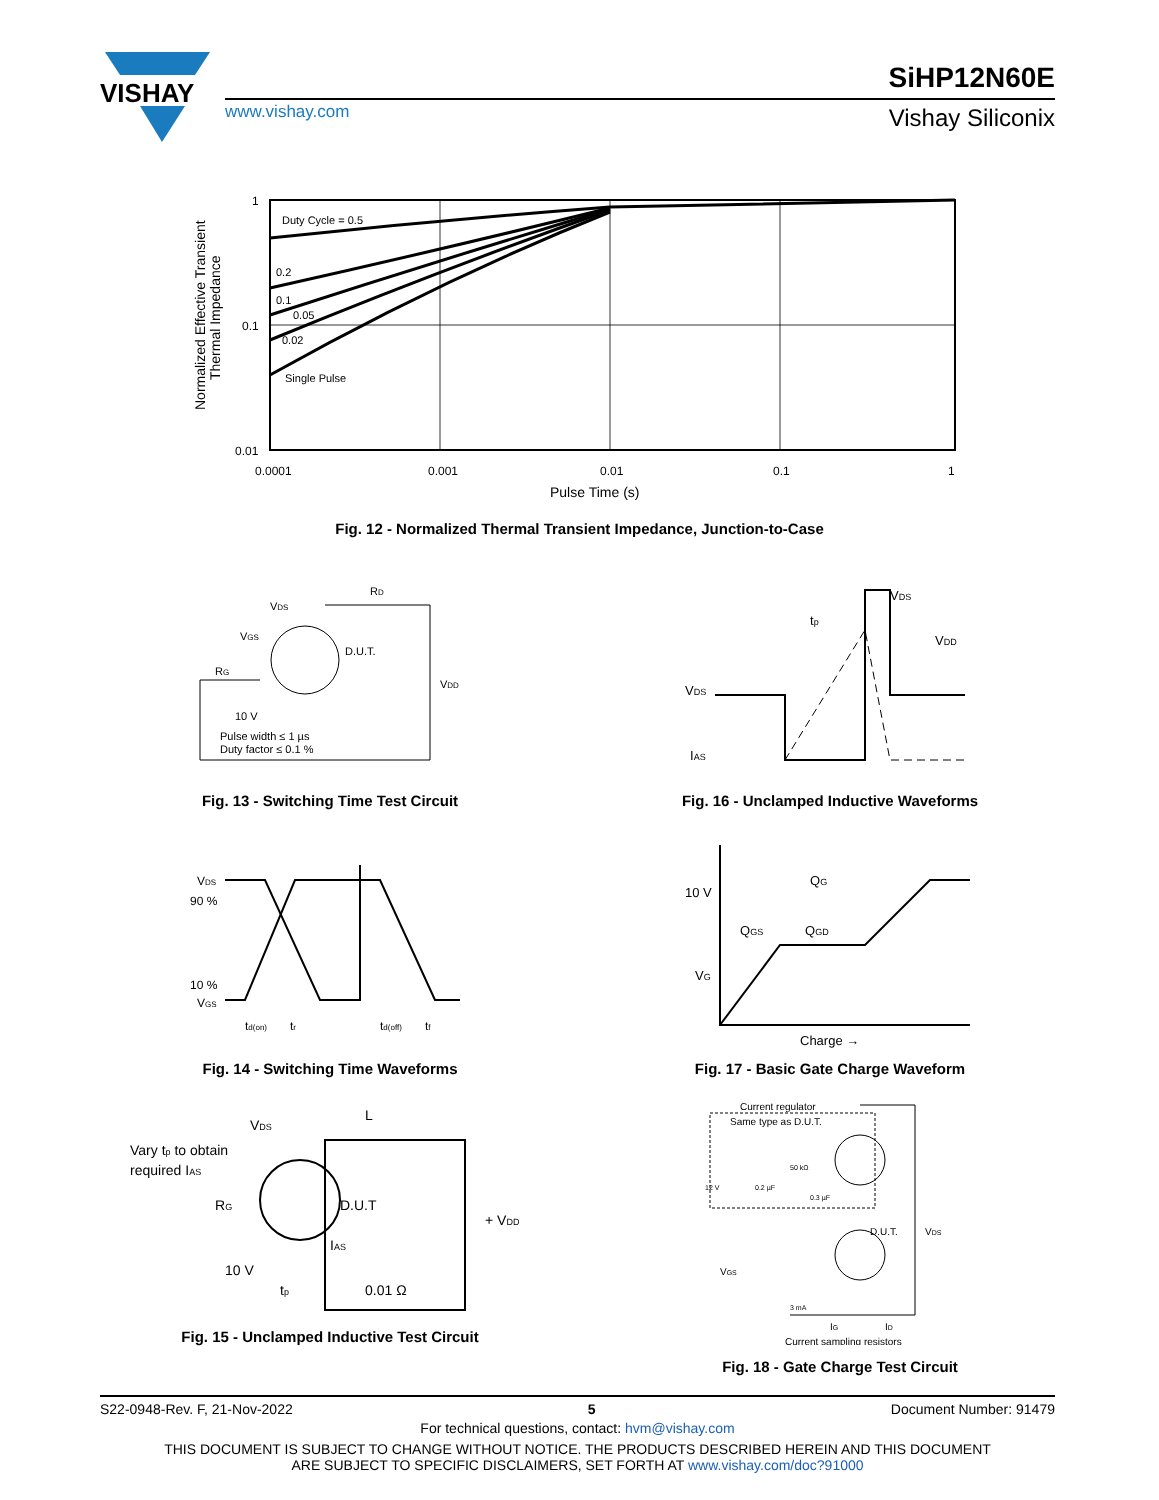VISHAY
www.vishay.com
SiHP12N60E
Vishay Siliconix
Duty Cycle = 0.5
0.2
0.1
0.05
0.02
Single Pulse
1
0.1
0.01
0.0001
0.001
0.01
0.1
1
Pulse Time (s)
Normalized Effective Transient
Thermal Impedance
Fig. 12 - Normalized Thermal Transient Impedance, Junction-to-Case
VDS
RD
VGS
D.U.T.
RG
VDD
10 V
Pulse width ≤ 1 µs
Duty factor ≤ 0.1 %
Fig. 13 - Switching Time Test Circuit
VDS
tp
VDD
VDS
IAS
Fig. 16 - Unclamped Inductive Waveforms
VDS
90 %
10 %
VGS
td(on)
tr
td(off)
tf
Fig. 14 - Switching Time Waveforms
QG
10 V
QGS
QGD
VG
Charge →
Fig. 17 - Basic Gate Charge Waveform
Vary tp to obtain
required IAS
VDS
L
D.U.T
RG
+ VDD
IAS
10 V
tp
0.01 Ω
Fig. 15 - Unclamped Inductive Test Circuit
Current regulator
Same type as D.U.T.
50 kΩ
12 V
0.2 µF
0.3 µF
D.U.T.
VDS
VGS
3 mA
IG
ID
Current sampling resistors
Fig. 18 - Gate Charge Test Circuit
S22-0948-Rev. F, 21-Nov-2022 5 Document Number: 91479
For technical questions, contact: hvm@vishay.com
THIS DOCUMENT IS SUBJECT TO CHANGE WITHOUT NOTICE. THE PRODUCTS DESCRIBED HEREIN AND THIS DOCUMENT
ARE SUBJECT TO SPECIFIC DISCLAIMERS, SET FORTH AT www.vishay.com/doc?91000